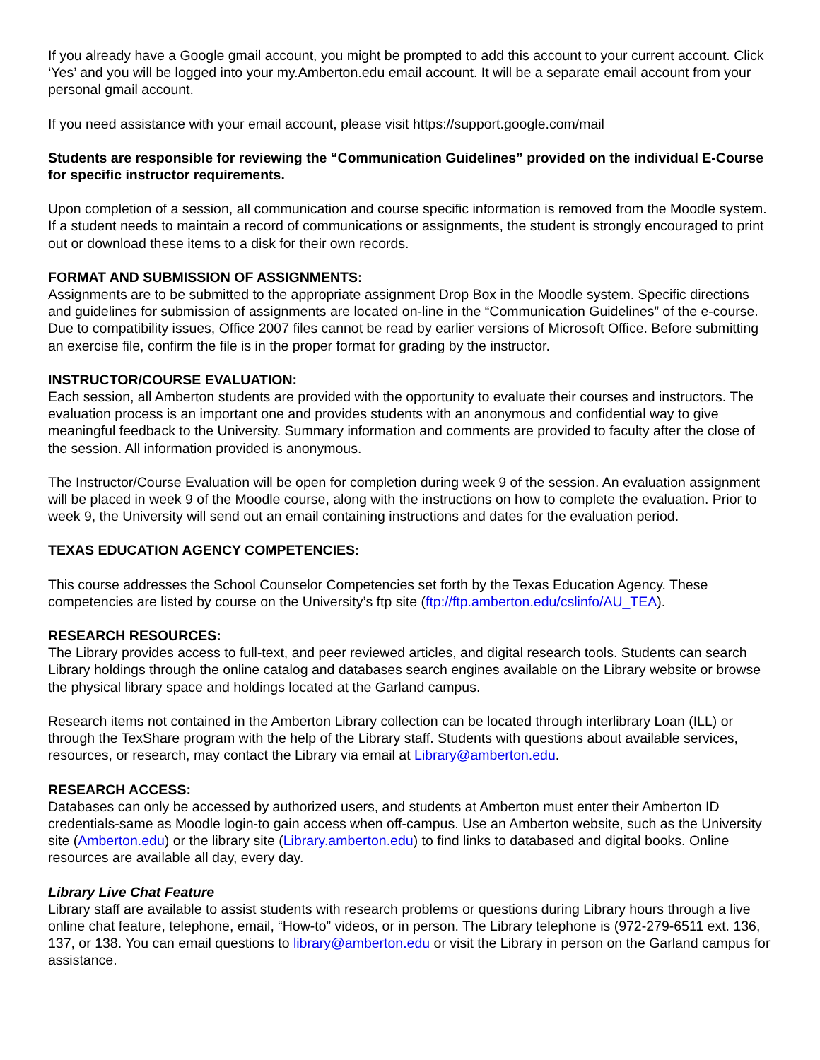If you already have a Google gmail account, you might be prompted to add this account to your current account. Click ‘Yes’ and you will be logged into your my.Amberton.edu email account. It will be a separate email account from your personal gmail account.
If you need assistance with your email account, please visit https://support.google.com/mail
Students are responsible for reviewing the “Communication Guidelines” provided on the individual E-Course for specific instructor requirements.
Upon completion of a session, all communication and course specific information is removed from the Moodle system. If a student needs to maintain a record of communications or assignments, the student is strongly encouraged to print out or download these items to a disk for their own records.
FORMAT AND SUBMISSION OF ASSIGNMENTS:
Assignments are to be submitted to the appropriate assignment Drop Box in the Moodle system. Specific directions and guidelines for submission of assignments are located on-line in the “Communication Guidelines” of the e-course. Due to compatibility issues, Office 2007 files cannot be read by earlier versions of Microsoft Office. Before submitting an exercise file, confirm the file is in the proper format for grading by the instructor.
INSTRUCTOR/COURSE EVALUATION:
Each session, all Amberton students are provided with the opportunity to evaluate their courses and instructors. The evaluation process is an important one and provides students with an anonymous and confidential way to give meaningful feedback to the University. Summary information and comments are provided to faculty after the close of the session. All information provided is anonymous.
The Instructor/Course Evaluation will be open for completion during week 9 of the session. An evaluation assignment will be placed in week 9 of the Moodle course, along with the instructions on how to complete the evaluation. Prior to week 9, the University will send out an email containing instructions and dates for the evaluation period.
TEXAS EDUCATION AGENCY COMPETENCIES:
This course addresses the School Counselor Competencies set forth by the Texas Education Agency. These competencies are listed by course on the University’s ftp site (ftp://ftp.amberton.edu/cslinfo/AU_TEA).
RESEARCH RESOURCES:
The Library provides access to full-text, and peer reviewed articles, and digital research tools. Students can search Library holdings through the online catalog and databases search engines available on the Library website or browse the physical library space and holdings located at the Garland campus.
Research items not contained in the Amberton Library collection can be located through interlibrary Loan (ILL) or through the TexShare program with the help of the Library staff. Students with questions about available services, resources, or research, may contact the Library via email at Library@amberton.edu.
RESEARCH ACCESS:
Databases can only be accessed by authorized users, and students at Amberton must enter their Amberton ID credentials-same as Moodle login-to gain access when off-campus. Use an Amberton website, such as the University site (Amberton.edu) or the library site (Library.amberton.edu) to find links to databased and digital books. Online resources are available all day, every day.
Library Live Chat Feature
Library staff are available to assist students with research problems or questions during Library hours through a live online chat feature, telephone, email, “How-to” videos, or in person. The Library telephone is (972-279-6511 ext. 136, 137, or 138. You can email questions to library@amberton.edu or visit the Library in person on the Garland campus for assistance.